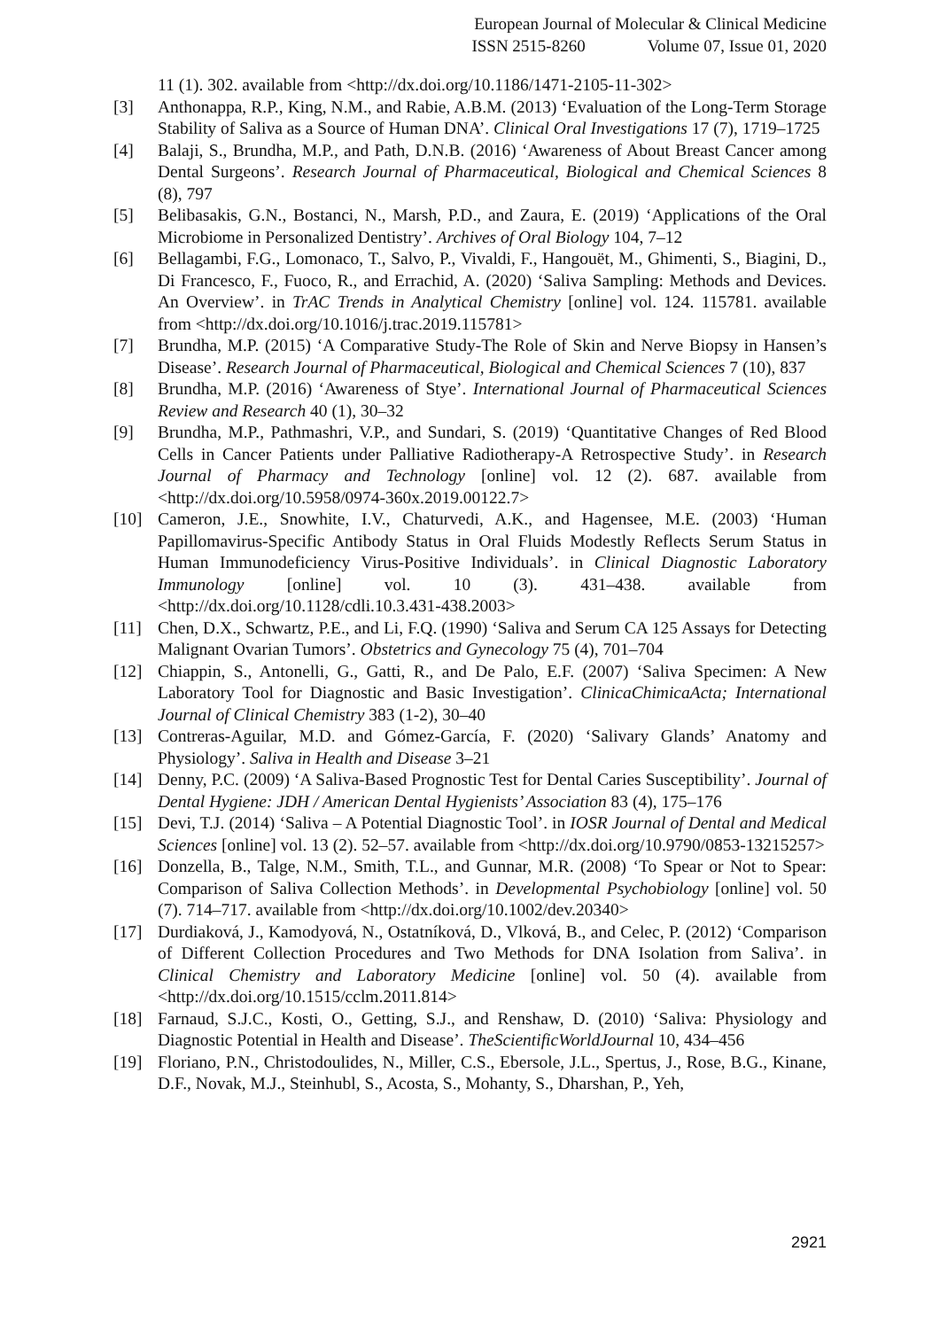European Journal of Molecular & Clinical Medicine
ISSN 2515-8260 Volume 07, Issue 01, 2020
11 (1). 302. available from <http://dx.doi.org/10.1186/1471-2105-11-302>
[3] Anthonappa, R.P., King, N.M., and Rabie, A.B.M. (2013) ‘Evaluation of the Long-Term Storage Stability of Saliva as a Source of Human DNA’. Clinical Oral Investigations 17 (7), 1719–1725
[4] Balaji, S., Brundha, M.P., and Path, D.N.B. (2016) ‘Awareness of About Breast Cancer among Dental Surgeons’. Research Journal of Pharmaceutical, Biological and Chemical Sciences 8 (8), 797
[5] Belibasakis, G.N., Bostanci, N., Marsh, P.D., and Zaura, E. (2019) ‘Applications of the Oral Microbiome in Personalized Dentistry’. Archives of Oral Biology 104, 7–12
[6] Bellagambi, F.G., Lomonaco, T., Salvo, P., Vivaldi, F., Hangouët, M., Ghimenti, S., Biagini, D., Di Francesco, F., Fuoco, R., and Errachid, A. (2020) ‘Saliva Sampling: Methods and Devices. An Overview’. in TrAC Trends in Analytical Chemistry [online] vol. 124. 115781. available from <http://dx.doi.org/10.1016/j.trac.2019.115781>
[7] Brundha, M.P. (2015) ‘A Comparative Study-The Role of Skin and Nerve Biopsy in Hansen’s Disease’. Research Journal of Pharmaceutical, Biological and Chemical Sciences 7 (10), 837
[8] Brundha, M.P. (2016) ‘Awareness of Stye’. International Journal of Pharmaceutical Sciences Review and Research 40 (1), 30–32
[9] Brundha, M.P., Pathmashri, V.P., and Sundari, S. (2019) ‘Quantitative Changes of Red Blood Cells in Cancer Patients under Palliative Radiotherapy-A Retrospective Study’. in Research Journal of Pharmacy and Technology [online] vol. 12 (2). 687. available from <http://dx.doi.org/10.5958/0974-360x.2019.00122.7>
[10] Cameron, J.E., Snowhite, I.V., Chaturvedi, A.K., and Hagensee, M.E. (2003) ‘Human Papillomavirus-Specific Antibody Status in Oral Fluids Modestly Reflects Serum Status in Human Immunodeficiency Virus-Positive Individuals’. in Clinical Diagnostic Laboratory Immunology [online] vol. 10 (3). 431–438. available from <http://dx.doi.org/10.1128/cdli.10.3.431-438.2003>
[11] Chen, D.X., Schwartz, P.E., and Li, F.Q. (1990) ‘Saliva and Serum CA 125 Assays for Detecting Malignant Ovarian Tumors’. Obstetrics and Gynecology 75 (4), 701–704
[12] Chiappin, S., Antonelli, G., Gatti, R., and De Palo, E.F. (2007) ‘Saliva Specimen: A New Laboratory Tool for Diagnostic and Basic Investigation’. ClinicaChimicaActa; International Journal of Clinical Chemistry 383 (1-2), 30–40
[13] Contreras-Aguilar, M.D. and Gómez-García, F. (2020) ‘Salivary Glands’ Anatomy and Physiology’. Saliva in Health and Disease 3–21
[14] Denny, P.C. (2009) ‘A Saliva-Based Prognostic Test for Dental Caries Susceptibility’. Journal of Dental Hygiene: JDH / American Dental Hygienists’ Association 83 (4), 175–176
[15] Devi, T.J. (2014) ‘Saliva – A Potential Diagnostic Tool’. in IOSR Journal of Dental and Medical Sciences [online] vol. 13 (2). 52–57. available from <http://dx.doi.org/10.9790/0853-13215257>
[16] Donzella, B., Talge, N.M., Smith, T.L., and Gunnar, M.R. (2008) ‘To Spear or Not to Spear: Comparison of Saliva Collection Methods’. in Developmental Psychobiology [online] vol. 50 (7). 714–717. available from <http://dx.doi.org/10.1002/dev.20340>
[17] Durdiaková, J., Kamodyová, N., Ostatníková, D., Vlková, B., and Celec, P. (2012) ‘Comparison of Different Collection Procedures and Two Methods for DNA Isolation from Saliva’. in Clinical Chemistry and Laboratory Medicine [online] vol. 50 (4). available from <http://dx.doi.org/10.1515/cclm.2011.814>
[18] Farnaud, S.J.C., Kosti, O., Getting, S.J., and Renshaw, D. (2010) ‘Saliva: Physiology and Diagnostic Potential in Health and Disease’. TheScientificWorldJournal 10, 434–456
[19] Floriano, P.N., Christodoulides, N., Miller, C.S., Ebersole, J.L., Spertus, J., Rose, B.G., Kinane, D.F., Novak, M.J., Steinhubl, S., Acosta, S., Mohanty, S., Dharshan, P., Yeh,
2921